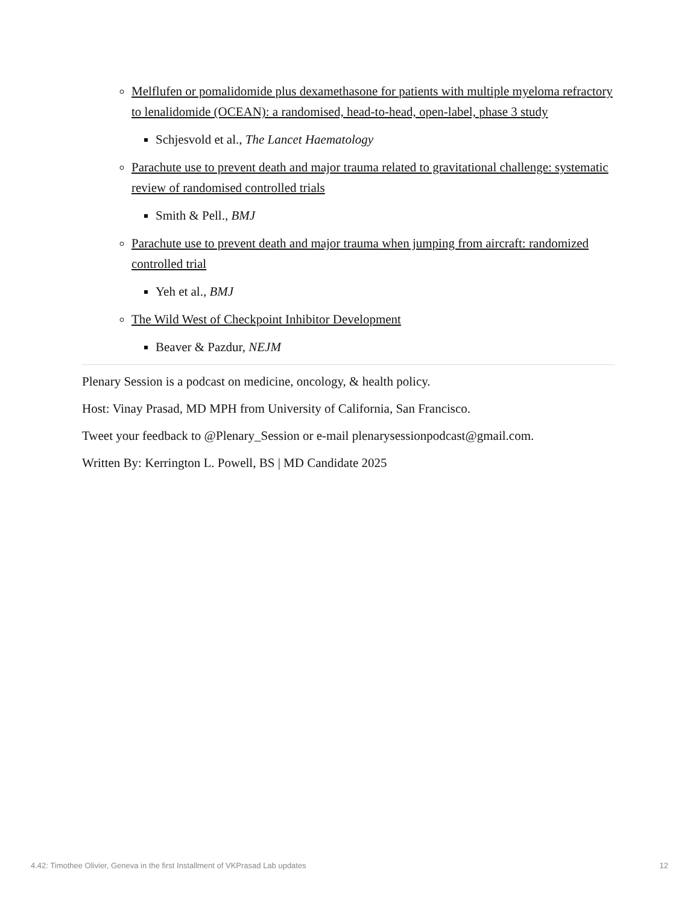Melflufen or pomalidomide plus dexamethasone for patients with multiple myeloma refractory to lenalidomide (OCEAN): a randomised, head-to-head, open-label, phase 3 study
Schjesvold et al., The Lancet Haematology
Parachute use to prevent death and major trauma related to gravitational challenge: systematic review of randomised controlled trials
Smith & Pell., BMJ
Parachute use to prevent death and major trauma when jumping from aircraft: randomized controlled trial
Yeh et al., BMJ
The Wild West of Checkpoint Inhibitor Development
Beaver & Pazdur, NEJM
Plenary Session is a podcast on medicine, oncology, & health policy.
Host: Vinay Prasad, MD MPH from University of California, San Francisco.
Tweet your feedback to @Plenary_Session or e-mail plenarysessionpodcast@gmail.com.
Written By: Kerrington L. Powell, BS | MD Candidate 2025
4.42: Timothee Olivier, Geneva in the first Installment of VKPrasad Lab updates 12